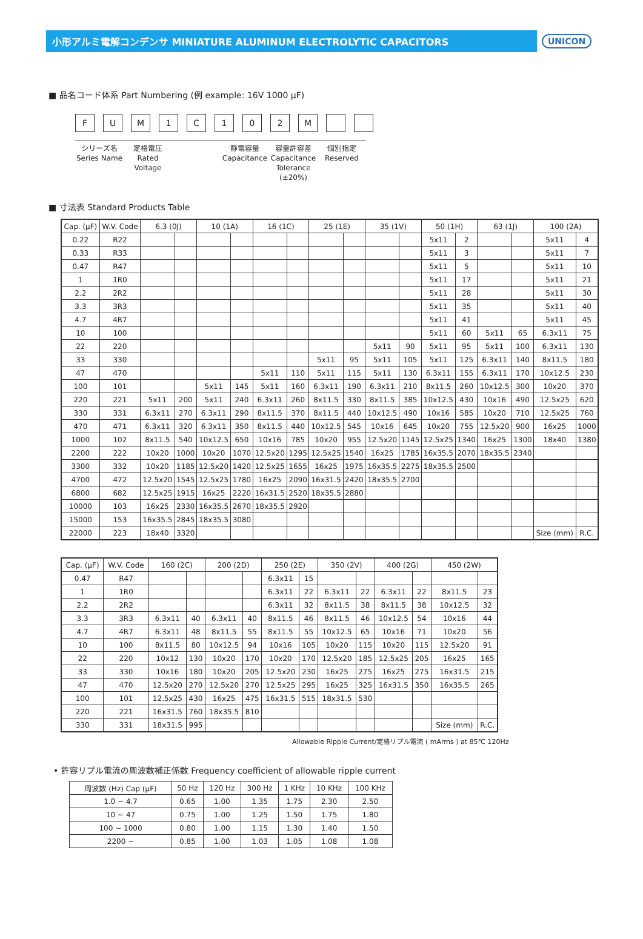小形アルミ電解コンデンサ MINIATURE ALUMINUM ELECTROLYTIC CAPACITORS
UNICON
■ 品名コード体系 Part Numbering (例 example: 16V 1000 μF)
F U M 1 C 1 0 2 M
シリーズ名
Series Name
定格電圧
Rated Voltage
静電容量
Capacitance
容量許容差
Capacitance Tolerance (±20%)
個別指定
Reserved
■ 寸法表 Standard Products Table
| Cap. (μF) | W.V. Code | 6.3 (0J) | | 10 (1A) | | 16 (1C) | | 25 (1E) | | 35 (1V) | | 50 (1H) | | 63 (1J) | | 100 (2A) | |
| --- | --- | --- | --- | --- | --- | --- | --- | --- | --- | --- | --- | --- | --- | --- | --- | --- | --- |
| 0.22 | R22 | | | | | | | | | | | 5x11 | 2 | | | 5x11 | 4 |
| 0.33 | R33 | | | | | | | | | | | 5x11 | 3 | | | 5x11 | 7 |
| 0.47 | R47 | | | | | | | | | | | 5x11 | 5 | | | 5x11 | 10 |
| 1 | 1R0 | | | | | | | | | | | 5x11 | 17 | | | 5x11 | 21 |
| 2.2 | 2R2 | | | | | | | | | | | 5x11 | 28 | | | 5x11 | 30 |
| 3.3 | 3R3 | | | | | | | | | | | 5x11 | 35 | | | 5x11 | 40 |
| 4.7 | 4R7 | | | | | | | | | | | 5x11 | 41 | | | 5x11 | 45 |
| 10 | 100 | | | | | | | | | | | 5x11 | 60 | 5x11 | 65 | 6.3x11 | 75 |
| 22 | 220 | | | | | | | | | 5x11 | 90 | 5x11 | 95 | 5x11 | 100 | 6.3x11 | 130 |
| 33 | 330 | | | | | | | 5x11 | 95 | 5x11 | 105 | 5x11 | 125 | 6.3x11 | 140 | 8x11.5 | 180 |
| 47 | 470 | | | | | 5x11 | 110 | 5x11 | 115 | 5x11 | 130 | 6.3x11 | 155 | 6.3x11 | 170 | 10x12.5 | 230 |
| 100 | 101 | | | 5x11 | 145 | 5x11 | 160 | 6.3x11 | 190 | 6.3x11 | 210 | 8x11.5 | 260 | 10x12.5 | 300 | 10x20 | 370 |
| 220 | 221 | 5x11 | 200 | 5x11 | 240 | 6.3x11 | 260 | 8x11.5 | 330 | 8x11.5 | 385 | 10x12.5 | 430 | 10x16 | 490 | 12.5x25 | 620 |
| 330 | 331 | 6.3x11 | 270 | 6.3x11 | 290 | 8x11.5 | 370 | 8x11.5 | 440 | 10x12.5 | 490 | 10x16 | 585 | 10x20 | 710 | 12.5x25 | 760 |
| 470 | 471 | 6.3x11 | 320 | 6.3x11 | 350 | 8x11.5 | 440 | 10x12.5 | 545 | 10x16 | 645 | 10x20 | 755 | 12.5x20 | 900 | 16x25 | 1000 |
| 1000 | 102 | 8x11.5 | 540 | 10x12.5 | 650 | 10x16 | 785 | 10x20 | 955 | 12.5x20 | 1145 | 12.5x25 | 1340 | 16x25 | 1300 | 18x40 | 1380 |
| 2200 | 222 | 10x20 | 1000 | 10x20 | 1070 | 12.5x20 | 1295 | 12.5x25 | 1540 | 16x25 | 1785 | 16x35.5 | 2070 | 18x35.5 | 2340 | | |
| 3300 | 332 | 10x20 | 1185 | 12.5x20 | 1420 | 12.5x25 | 1655 | 16x25 | 1975 | 16x35.5 | 2275 | 18x35.5 | 2500 | | | | |
| 4700 | 472 | 12.5x20 | 1545 | 12.5x25 | 1780 | 16x25 | 2090 | 16x31.5 | 2420 | 18x35.5 | 2700 | | | | | | |
| 6800 | 682 | 12.5x25 | 1915 | 16x25 | 2220 | 16x31.5 | 2520 | 18x35.5 | 2880 | | | | | | | | |
| 10000 | 103 | 16x25 | 2330 | 16x35.5 | 2670 | 18x35.5 | 2920 | | | | | | | | | | |
| 15000 | 153 | 16x35.5 | 2845 | 18x35.5 | 3080 | | | | | | | | | | | | |
| 22000 | 223 | 18x40 | 3320 | | | | | | | | | | | | | Size (mm) | R.C. |
| Cap. (μF) | W.V. Code | 160 (2C) | | 200 (2D) | | 250 (2E) | | 350 (2V) | | 400 (2G) | | 450 (2W) | |
| --- | --- | --- | --- | --- | --- | --- | --- | --- | --- | --- | --- | --- | --- |
| 0.47 | R47 | | | | | 6.3x11 | 15 | | | | | | |
| 1 | 1R0 | | | | | 6.3x11 | 22 | 6.3x11 | 22 | 6.3x11 | 22 | 8x11.5 | 23 |
| 2.2 | 2R2 | | | | | 6.3x11 | 32 | 8x11.5 | 38 | 8x11.5 | 38 | 10x12.5 | 32 |
| 3.3 | 3R3 | 6.3x11 | 40 | 6.3x11 | 40 | 8x11.5 | 46 | 8x11.5 | 46 | 10x12.5 | 54 | 10x16 | 44 |
| 4.7 | 4R7 | 6.3x11 | 48 | 8x11.5 | 55 | 8x11.5 | 55 | 10x12.5 | 65 | 10x16 | 71 | 10x20 | 56 |
| 10 | 100 | 8x11.5 | 80 | 10x12.5 | 94 | 10x16 | 105 | 10x20 | 115 | 10x20 | 115 | 12.5x20 | 91 |
| 22 | 220 | 10x12 | 130 | 10x20 | 170 | 10x20 | 170 | 12.5x20 | 185 | 12.5x25 | 205 | 16x25 | 165 |
| 33 | 330 | 10x16 | 180 | 10x20 | 205 | 12.5x20 | 230 | 16x25 | 275 | 16x25 | 275 | 16x31.5 | 215 |
| 47 | 470 | 12.5x20 | 270 | 12.5x20 | 270 | 12.5x25 | 295 | 16x25 | 325 | 16x31.5 | 350 | 16x35.5 | 265 |
| 100 | 101 | 12.5x25 | 430 | 16x25 | 475 | 16x31.5 | 515 | 18x31.5 | 530 | | | | |
| 220 | 221 | 16x31.5 | 760 | 18x35.5 | 810 | | | | | | | | |
| 330 | 331 | 18x31.5 | 995 | | | | | | | | | Size (mm) | R.C. |
Allowable Ripple Current/定格リプル電流 ( mArms ) at 85℃ 120Hz
• 許容リプル電流の周波数補正係数 Frequency coefficient of allowable ripple current
| 周波数 (Hz) Cap (μF) | 50 Hz | 120 Hz | 300 Hz | 1 KHz | 10 KHz | 100 KHz |
| --- | --- | --- | --- | --- | --- | --- |
| 1.0 ~ 4.7 | 0.65 | 1.00 | 1.35 | 1.75 | 2.30 | 2.50 |
| 10 ~ 47 | 0.75 | 1.00 | 1.25 | 1.50 | 1.75 | 1.80 |
| 100 ~ 1000 | 0.80 | 1.00 | 1.15 | 1.30 | 1.40 | 1.50 |
| 2200 ~ | 0.85 | 1.00 | 1.03 | 1.05 | 1.08 | 1.08 |